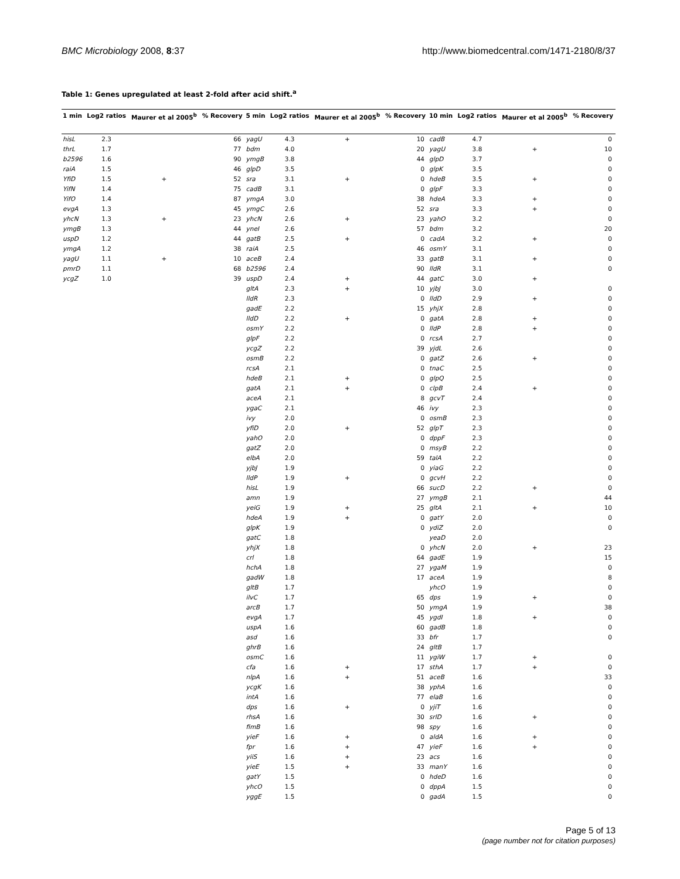BMC Microbiology 2008, 8:37 http://www.biomedcentral.com/1471-2180/8/37
Table 1: Genes upregulated at least 2-fold after acid shift.<sup>a</sup>
| 1 min | Log2 ratios | Maurer et al 2005<sup>b</sup> | % Recovery | 5 min | Log2 ratios | Maurer et al 2005<sup>b</sup> | % Recovery | 10 min | Log2 ratios | Maurer et al 2005<sup>b</sup> | % Recovery |
| --- | --- | --- | --- | --- | --- | --- | --- | --- | --- | --- | --- |
| hisL | 2.3 | | 66 | yagU | 4.3 | + | 10 | cadB | 4.7 | | 0 |
| thrL | 1.7 | | 77 | bdm | 4.0 | | 20 | yagU | 3.8 | + | 10 |
| b2596 | 1.6 | | 90 | ymgB | 3.8 | | 44 | glpD | 3.7 | | 0 |
| raiA | 1.5 | | 46 | glpD | 3.5 | | 0 | glpK | 3.5 | | 0 |
| YfiD | 1.5 | + | 52 | sra | 3.1 | + | 0 | hdeB | 3.5 | + | 0 |
| YifN | 1.4 | | 75 | cadB | 3.1 | | 0 | glpF | 3.3 | | 0 |
| YifO | 1.4 | | 87 | ymgA | 3.0 | | 38 | hdeA | 3.3 | + | 0 |
| evgA | 1.3 | | 45 | ymgC | 2.6 | | 52 | sra | 3.3 | + | 0 |
| yhcN | 1.3 | + | 23 | yhcN | 2.6 | + | 23 | yahO | 3.2 | | 0 |
| ymgB | 1.3 | | 44 | yneI | 2.6 | | 57 | bdm | 3.2 | | 20 |
| uspD | 1.2 | | 44 | gatB | 2.5 | + | 0 | cadA | 3.2 | + | 0 |
| ymgA | 1.2 | | 38 | raiA | 2.5 | | 46 | osmY | 3.1 | | 0 |
| yagU | 1.1 | + | 10 | aceB | 2.4 | | 33 | gatB | 3.1 | + | 0 |
| pmrD | 1.1 | | 68 | b2596 | 2.4 | | 90 | lldR | 3.1 | | 0 |
| ycgZ | 1.0 | | 39 | uspD | 2.4 | + | 44 | gatC | 3.0 | + | |
| | | | | gltA | 2.3 | + | 10 | yjbJ | 3.0 | | 0 |
| | | | | lldR | 2.3 | | 0 | lldD | 2.9 | + | 0 |
| | | | | gadE | 2.2 | | 15 | yhjX | 2.8 | | 0 |
| | | | | lldD | 2.2 | + | 0 | gatA | 2.8 | + | 0 |
| | | | | osmY | 2.2 | | 0 | lldP | 2.8 | + | 0 |
| | | | | glpF | 2.2 | | 0 | rcsA | 2.7 | | 0 |
| | | | | ycgZ | 2.2 | | 39 | yjdL | 2.6 | | 0 |
| | | | | osmB | 2.2 | | 0 | gatZ | 2.6 | + | 0 |
| | | | | rcsA | 2.1 | | 0 | tnaC | 2.5 | | 0 |
| | | | | hdeB | 2.1 | + | 0 | glpQ | 2.5 | | 0 |
| | | | | gatA | 2.1 | + | 0 | clpB | 2.4 | + | 0 |
| | | | | aceA | 2.1 | | 8 | gcvT | 2.4 | | 0 |
| | | | | ygaC | 2.1 | | 46 | ivy | 2.3 | | 0 |
| | | | | ivy | 2.0 | | 0 | osmB | 2.3 | | 0 |
| | | | | yfiD | 2.0 | + | 52 | glpT | 2.3 | | 0 |
| | | | | yahO | 2.0 | | 0 | dppF | 2.3 | | 0 |
| | | | | gatZ | 2.0 | | 0 | msyB | 2.2 | | 0 |
| | | | | elbA | 2.0 | | 59 | talA | 2.2 | | 0 |
| | | | | yjbJ | 1.9 | | 0 | yiaG | 2.2 | | 0 |
| | | | | lldP | 1.9 | + | 0 | gcvH | 2.2 | | 0 |
| | | | | hisL | 1.9 | | 66 | sucD | 2.2 | + | 0 |
| | | | | amn | 1.9 | | 27 | ymgB | 2.1 | | 44 |
| | | | | yeiG | 1.9 | + | 25 | gltA | 2.1 | + | 10 |
| | | | | hdeA | 1.9 | + | 0 | gatY | 2.0 | | 0 |
| | | | | glpK | 1.9 | | 0 | ydiZ | 2.0 | | 0 |
| | | | | gatC | 1.8 | | | yeaD | 2.0 | | |
| | | | | yhjX | 1.8 | | 0 | yhcN | 2.0 | + | 23 |
| | | | | crl | 1.8 | | 64 | gadE | 1.9 | | 15 |
| | | | | hchA | 1.8 | | 27 | ygaM | 1.9 | | 0 |
| | | | | gadW | 1.8 | | 17 | aceA | 1.9 | | 8 |
| | | | | gltB | 1.7 | | | yhcO | 1.9 | | 0 |
| | | | | ilvC | 1.7 | | 65 | dps | 1.9 | + | 0 |
| | | | | arcB | 1.7 | | 50 | ymgA | 1.9 | | 38 |
| | | | | evgA | 1.7 | | 45 | ygdI | 1.8 | + | 0 |
| | | | | uspA | 1.6 | | 60 | gadB | 1.8 | | 0 |
| | | | | asd | 1.6 | | 33 | bfr | 1.7 | | 0 |
| | | | | ghrB | 1.6 | | 24 | gltB | 1.7 | | |
| | | | | osmC | 1.6 | | 11 | ygiW | 1.7 | + | 0 |
| | | | | cfa | 1.6 | + | 17 | sthA | 1.7 | + | 0 |
| | | | | nlpA | 1.6 | + | 51 | aceB | 1.6 | | 33 |
| | | | | ycgK | 1.6 | | 38 | yphA | 1.6 | | 0 |
| | | | | intA | 1.6 | | 77 | elaB | 1.6 | | 0 |
| | | | | dps | 1.6 | + | 0 | yjiT | 1.6 | | 0 |
| | | | | rhsA | 1.6 | | 30 | srlD | 1.6 | + | 0 |
| | | | | fimB | 1.6 | | 98 | spy | 1.6 | | 0 |
| | | | | yieF | 1.6 | + | 0 | aldA | 1.6 | + | 0 |
| | | | | fpr | 1.6 | + | 47 | yieF | 1.6 | + | 0 |
| | | | | yiiS | 1.6 | + | 23 | acs | 1.6 | | 0 |
| | | | | yieE | 1.5 | + | 33 | manY | 1.6 | | 0 |
| | | | | gatY | 1.5 | | 0 | hdeD | 1.6 | | 0 |
| | | | | yhcO | 1.5 | | 0 | dppA | 1.5 | | 0 |
| | | | | yggE | 1.5 | | 0 | gadA | 1.5 | | 0 |
Page 5 of 13
(page number not for citation purposes)